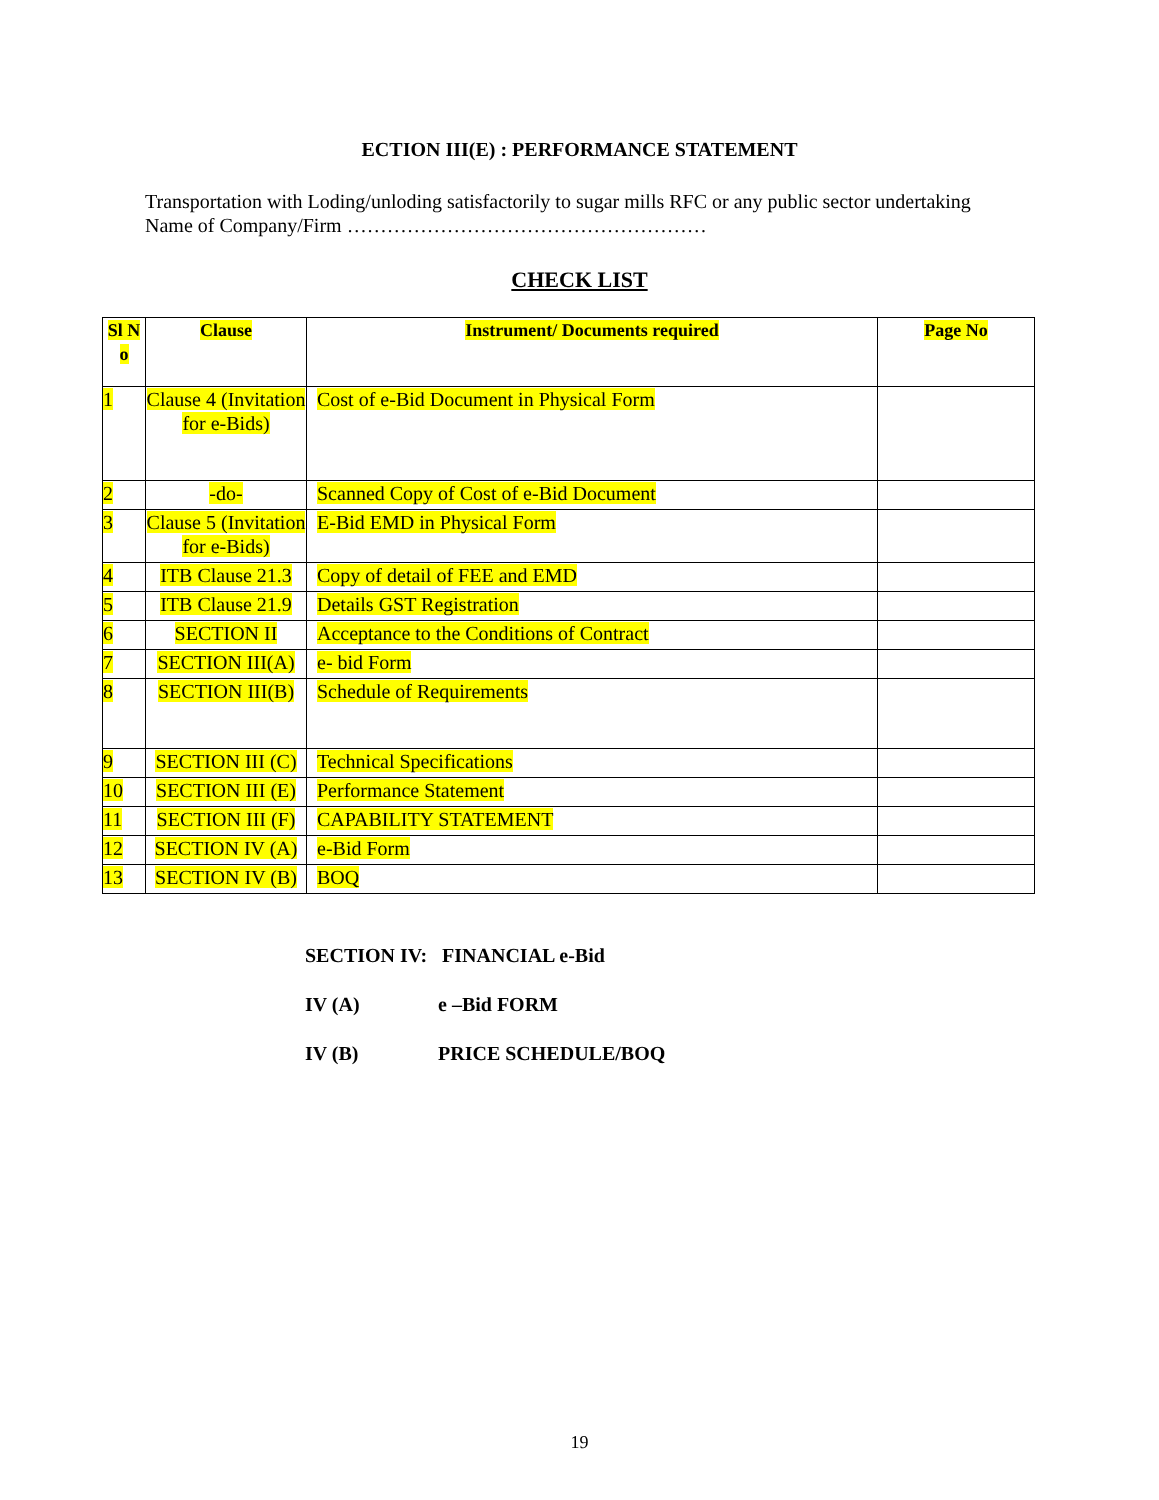ECTION III(E) : PERFORMANCE STATEMENT
Transportation with Loding/unloding satisfactorily to sugar mills RFC or any public sector undertaking
Name of Company/Firm ………………………………………………
CHECK LIST
| Sl N o | Clause | Instrument/ Documents required | Page No |
| --- | --- | --- | --- |
| 1 | Clause 4 (Invitation for e-Bids) | Cost of e-Bid Document in Physical Form | |
| 2 | -do- | Scanned Copy of Cost of e-Bid Document | |
| 3 | Clause 5 (Invitation for e-Bids) | E-Bid EMD in Physical Form | |
| 4 | ITB Clause 21.3 | Copy of detail of FEE and EMD | |
| 5 | ITB Clause 21.9 | Details GST Registration | |
| 6 | SECTION II | Acceptance to the Conditions of Contract | |
| 7 | SECTION III(A) | e- bid Form | |
| 8 | SECTION III(B) | Schedule of Requirements | |
| 9 | SECTION III (C) | Technical Specifications | |
| 10 | SECTION III (E) | Performance Statement | |
| 11 | SECTION III (F) | CAPABILITY STATEMENT | |
| 12 | SECTION IV (A) | e-Bid Form | |
| 13 | SECTION IV (B) | BOQ | |
SECTION IV: FINANCIAL e-Bid
IV (A) e –Bid FORM
IV (B) PRICE SCHEDULE/BOQ
19